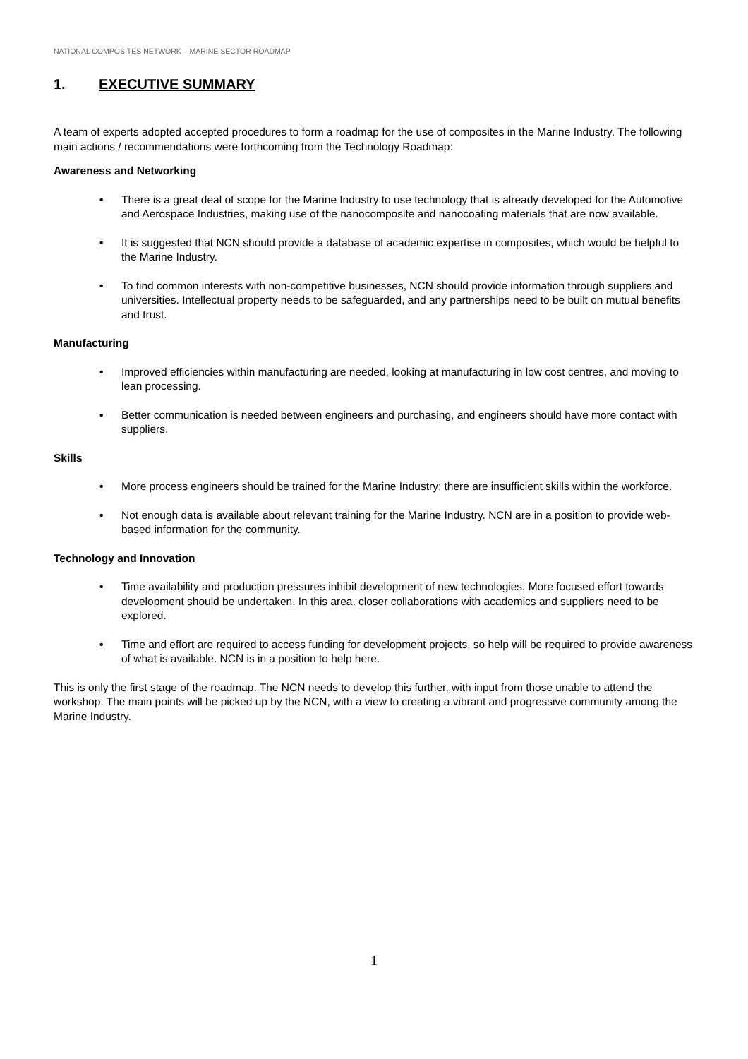NATIONAL COMPOSITES NETWORK – MARINE SECTOR ROADMAP
1. EXECUTIVE SUMMARY
A team of experts adopted accepted procedures to form a roadmap for the use of composites in the Marine Industry. The following main actions / recommendations were forthcoming from the Technology Roadmap:
Awareness and Networking
• There is a great deal of scope for the Marine Industry to use technology that is already developed for the Automotive and Aerospace Industries, making use of the nanocomposite and nanocoating materials that are now available.
• It is suggested that NCN should provide a database of academic expertise in composites, which would be helpful to the Marine Industry.
• To find common interests with non-competitive businesses, NCN should provide information through suppliers and universities. Intellectual property needs to be safeguarded, and any partnerships need to be built on mutual benefits and trust.
Manufacturing
• Improved efficiencies within manufacturing are needed, looking at manufacturing in low cost centres, and moving to lean processing.
• Better communication is needed between engineers and purchasing, and engineers should have more contact with suppliers.
Skills
• More process engineers should be trained for the Marine Industry; there are insufficient skills within the workforce.
• Not enough data is available about relevant training for the Marine Industry. NCN are in a position to provide web-based information for the community.
Technology and Innovation
• Time availability and production pressures inhibit development of new technologies. More focused effort towards development should be undertaken. In this area, closer collaborations with academics and suppliers need to be explored.
• Time and effort are required to access funding for development projects, so help will be required to provide awareness of what is available. NCN is in a position to help here.
This is only the first stage of the roadmap. The NCN needs to develop this further, with input from those unable to attend the workshop. The main points will be picked up by the NCN, with a view to creating a vibrant and progressive community among the Marine Industry.
1